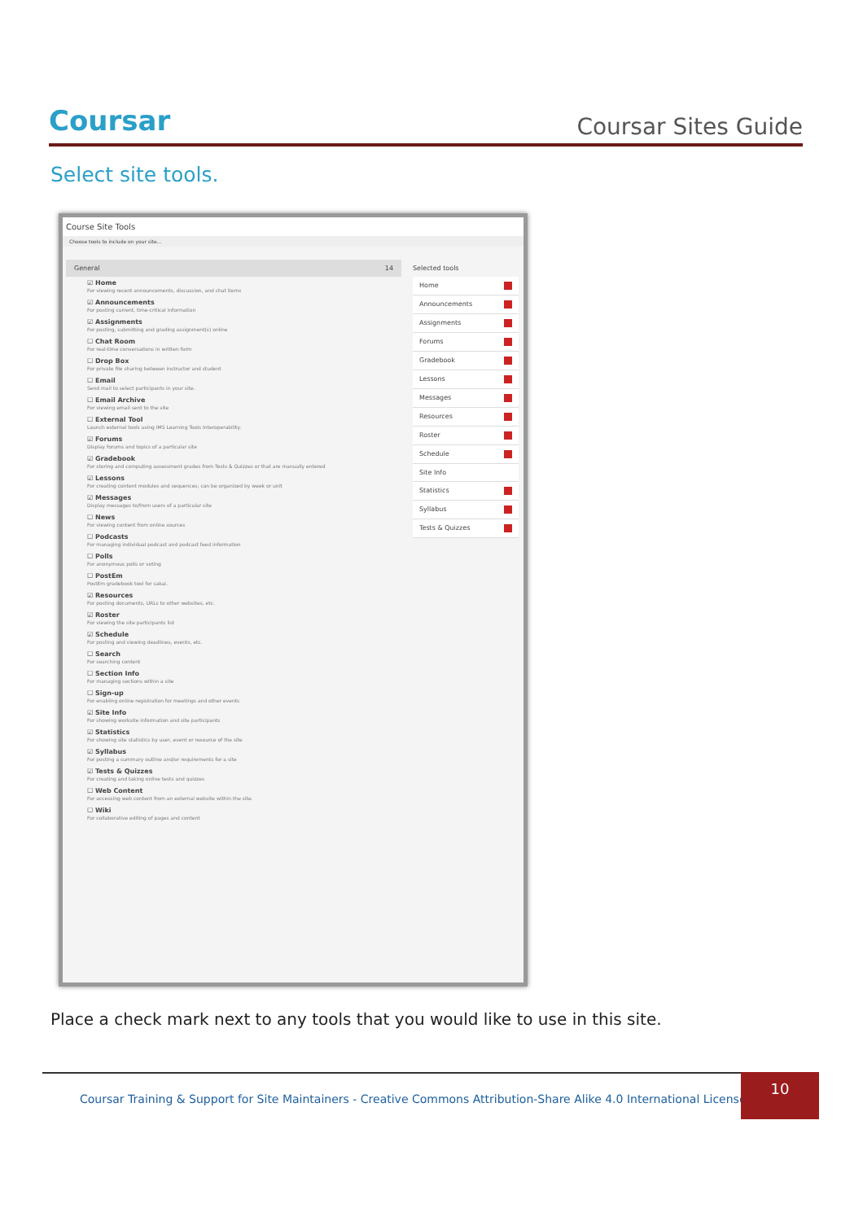Coursar
Coursar Sites Guide
Select site tools.
Course Site Tools
Choose tools to include on your site...
General 14
☑ Home
For viewing recent announcements, discussion, and chat items
☑ Announcements
For posting current, time-critical information
☑ Assignments
For posting, submitting and grading assignment(s) online
☐ Chat Room
For real-time conversations in written form
☐ Drop Box
For private file sharing between instructor and student
☐ Email
Send mail to select participants in your site.
☐ Email Archive
For viewing email sent to the site
☐ External Tool
Launch external tools using IMS Learning Tools Interoperability.
☑ Forums
Display forums and topics of a particular site
☑ Gradebook
For storing and computing assessment grades from Tests & Quizzes or that are manually entered
☑ Lessons
For creating content modules and sequences; can be organized by week or unit
☑ Messages
Display messages to/from users of a particular site
☐ News
For viewing content from online sources
☐ Podcasts
For managing individual podcast and podcast feed information
☐ Polls
For anonymous polls or voting
☐ PostEm
PostEm gradebook tool for sakai.
☑ Resources
For posting documents, URLs to other websites, etc.
☑ Roster
For viewing the site participants list
☑ Schedule
For posting and viewing deadlines, events, etc.
☐ Search
For searching content
☐ Section Info
For managing sections within a site
☐ Sign-up
For enabling online registration for meetings and other events
☑ Site Info
For showing worksite information and site participants
☑ Statistics
For showing site statistics by user, event or resource of the site
☑ Syllabus
For posting a summary outline and/or requirements for a site
☑ Tests & Quizzes
For creating and taking online tests and quizzes
☐ Web Content
For accessing web content from an external website within the site.
☐ Wiki
For collaborative editing of pages and content
Selected tools
Home
Announcements
Assignments
Forums
Gradebook
Lessons
Messages
Resources
Roster
Schedule
Site Info
Statistics
Syllabus
Tests & Quizzes
Place a check mark next to any tools that you would like to use in this site.
Coursar Training & Support for Site Maintainers - Creative Commons Attribution-Share Alike 4.0 International License |
10